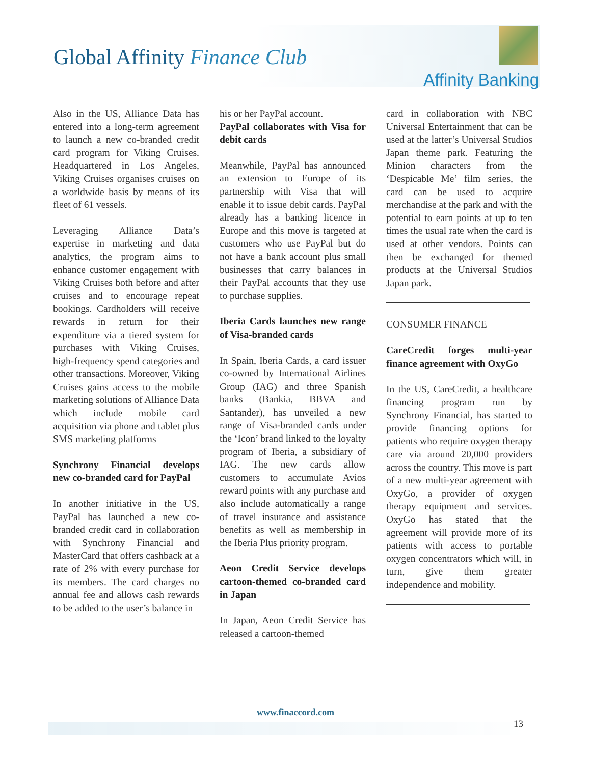Global Affinity Finance Club
Affinity Banking
Also in the US, Alliance Data has entered into a long-term agreement to launch a new co-branded credit card program for Viking Cruises. Headquartered in Los Angeles, Viking Cruises organises cruises on a worldwide basis by means of its fleet of 61 vessels.
Leveraging Alliance Data’s expertise in marketing and data analytics, the program aims to enhance customer engagement with Viking Cruises both before and after cruises and to encourage repeat bookings. Cardholders will receive rewards in return for their expenditure via a tiered system for purchases with Viking Cruises, high-frequency spend categories and other transactions. Moreover, Viking Cruises gains access to the mobile marketing solutions of Alliance Data which include mobile card acquisition via phone and tablet plus SMS marketing platforms
Synchrony Financial develops new co-branded card for PayPal
In another initiative in the US, PayPal has launched a new co-branded credit card in collaboration with Synchrony Financial and MasterCard that offers cashback at a rate of 2% with every purchase for its members. The card charges no annual fee and allows cash rewards to be added to the user’s balance in
his or her PayPal account.
PayPal collaborates with Visa for debit cards
Meanwhile, PayPal has announced an extension to Europe of its partnership with Visa that will enable it to issue debit cards. PayPal already has a banking licence in Europe and this move is targeted at customers who use PayPal but do not have a bank account plus small businesses that carry balances in their PayPal accounts that they use to purchase supplies.
Iberia Cards launches new range of Visa-branded cards
In Spain, Iberia Cards, a card issuer co-owned by International Airlines Group (IAG) and three Spanish banks (Bankia, BBVA and Santander), has unveiled a new range of Visa-branded cards under the ‘Icon’ brand linked to the loyalty program of Iberia, a subsidiary of IAG. The new cards allow customers to accumulate Avios reward points with any purchase and also include automatically a range of travel insurance and assistance benefits as well as membership in the Iberia Plus priority program.
Aeon Credit Service develops cartoon-themed co-branded card in Japan
In Japan, Aeon Credit Service has released a cartoon-themed
card in collaboration with NBC Universal Entertainment that can be used at the latter’s Universal Studios Japan theme park. Featuring the Minion characters from the ‘Despicable Me’ film series, the card can be used to acquire merchandise at the park and with the potential to earn points at up to ten times the usual rate when the card is used at other vendors. Points can then be exchanged for themed products at the Universal Studios Japan park.
CONSUMER FINANCE
CareCredit forges multi-year finance agreement with OxyGo
In the US, CareCredit, a healthcare financing program run by Synchrony Financial, has started to provide financing options for patients who require oxygen therapy care via around 20,000 providers across the country. This move is part of a new multi-year agreement with OxyGo, a provider of oxygen therapy equipment and services. OxyGo has stated that the agreement will provide more of its patients with access to portable oxygen concentrators which will, in turn, give them greater independence and mobility.
www.finaccord.com
13